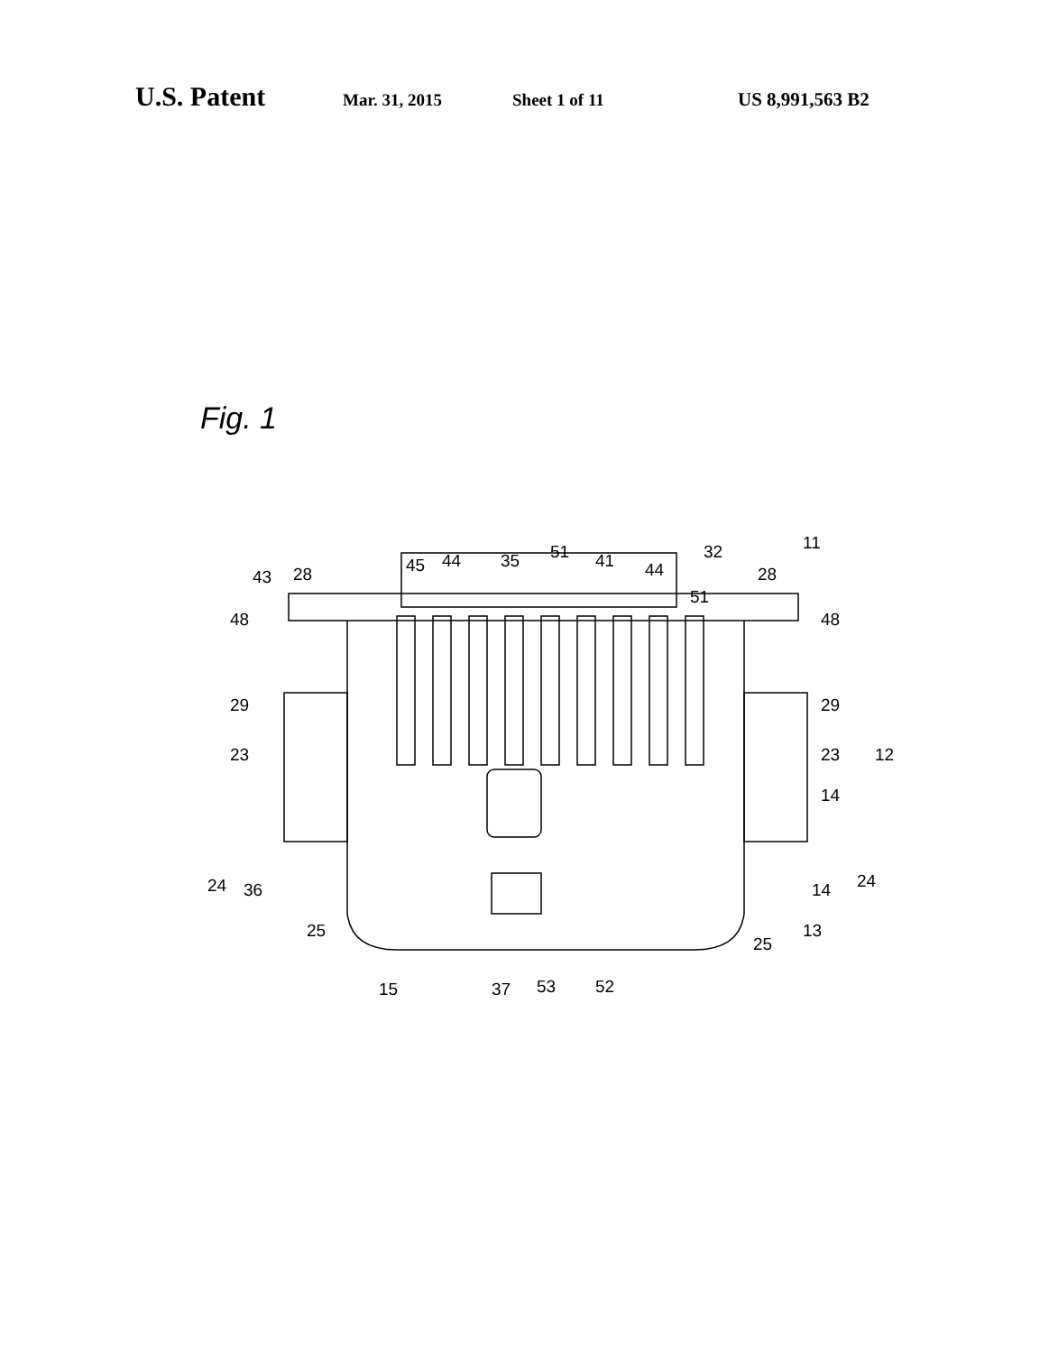U.S. Patent Mar. 31, 2015 Sheet 1 of 11 US 8,991,563 B2
Fig. 1
43
45
44
35
51
41
44
32
11
28
28
48
48
51
29
29
23
23
12
14
24
36
24
14
25
25
13
15
37
53
52